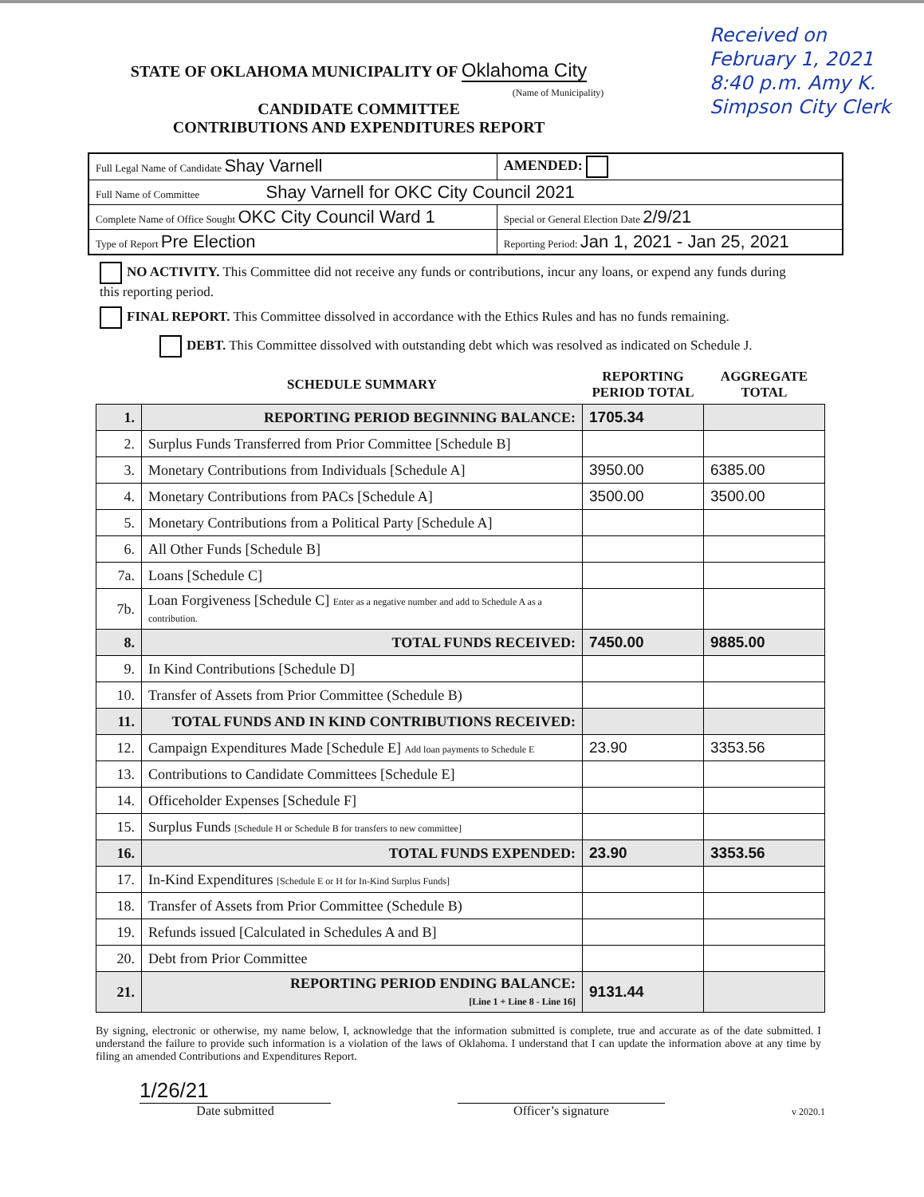Received on February 1, 2021 8:40 p.m. Amy K. Simpson City Clerk
STATE OF OKLAHOMA MUNICIPALITY OF Oklahoma City
(Name of Municipality)
CANDIDATE COMMITTEE
CONTRIBUTIONS AND EXPENDITURES REPORT
| Full Legal Name of Candidate Shay Varnell | | | AMENDED: |
| Full Name of Committee Shay Varnell for OKC City Council 2021 | | | |
| Complete Name of Office Sought OKC City Council Ward 1 | | Special or General Election Date 2/9/21 | |
| Type of Report Pre Election | Reporting Period: Jan 1, 2021 - Jan 25, 2021 | | |
NO ACTIVITY. This Committee did not receive any funds or contributions, incur any loans, or expend any funds during this reporting period.
FINAL REPORT. This Committee dissolved in accordance with the Ethics Rules and has no funds remaining.
DEBT. This Committee dissolved with outstanding debt which was resolved as indicated on Schedule J.
| | SCHEDULE SUMMARY | REPORTING PERIOD TOTAL | AGGREGATE TOTAL |
| --- | --- | --- | --- |
| 1. | REPORTING PERIOD BEGINNING BALANCE: | 1705.34 | |
| 2. | Surplus Funds Transferred from Prior Committee [Schedule B] | | |
| 3. | Monetary Contributions from Individuals [Schedule A] | 3950.00 | 6385.00 |
| 4. | Monetary Contributions from PACs [Schedule A] | 3500.00 | 3500.00 |
| 5. | Monetary Contributions from a Political Party [Schedule A] | | |
| 6. | All Other Funds [Schedule B] | | |
| 7a. | Loans [Schedule C] | | |
| 7b. | Loan Forgiveness [Schedule C] Enter as a negative number and add to Schedule A as a contribution. | | |
| 8. | TOTAL FUNDS RECEIVED: | 7450.00 | 9885.00 |
| 9. | In Kind Contributions [Schedule D] | | |
| 10. | Transfer of Assets from Prior Committee (Schedule B) | | |
| 11. | TOTAL FUNDS AND IN KIND CONTRIBUTIONS RECEIVED: | | |
| 12. | Campaign Expenditures Made [Schedule E] Add loan payments to Schedule E | 23.90 | 3353.56 |
| 13. | Contributions to Candidate Committees [Schedule E] | | |
| 14. | Officeholder Expenses [Schedule F] | | |
| 15. | Surplus Funds [Schedule H or Schedule B for transfers to new committee] | | |
| 16. | TOTAL FUNDS EXPENDED: | 23.90 | 3353.56 |
| 17. | In-Kind Expenditures [Schedule E or H for In-Kind Surplus Funds] | | |
| 18. | Transfer of Assets from Prior Committee (Schedule B) | | |
| 19. | Refunds issued [Calculated in Schedules A and B] | | |
| 20. | Debt from Prior Committee | | |
| 21. | REPORTING PERIOD ENDING BALANCE: [Line 1 + Line 8 - Line 16] | 9131.44 | |
By signing, electronic or otherwise, my name below, I, acknowledge that the information submitted is complete, true and accurate as of the date submitted. I understand the failure to provide such information is a violation of the laws of Oklahoma. I understand that I can update the information above at any time by filing an amended Contributions and Expenditures Report.
1/26/21
Date submitted
Officer’s signature
v 2020.1